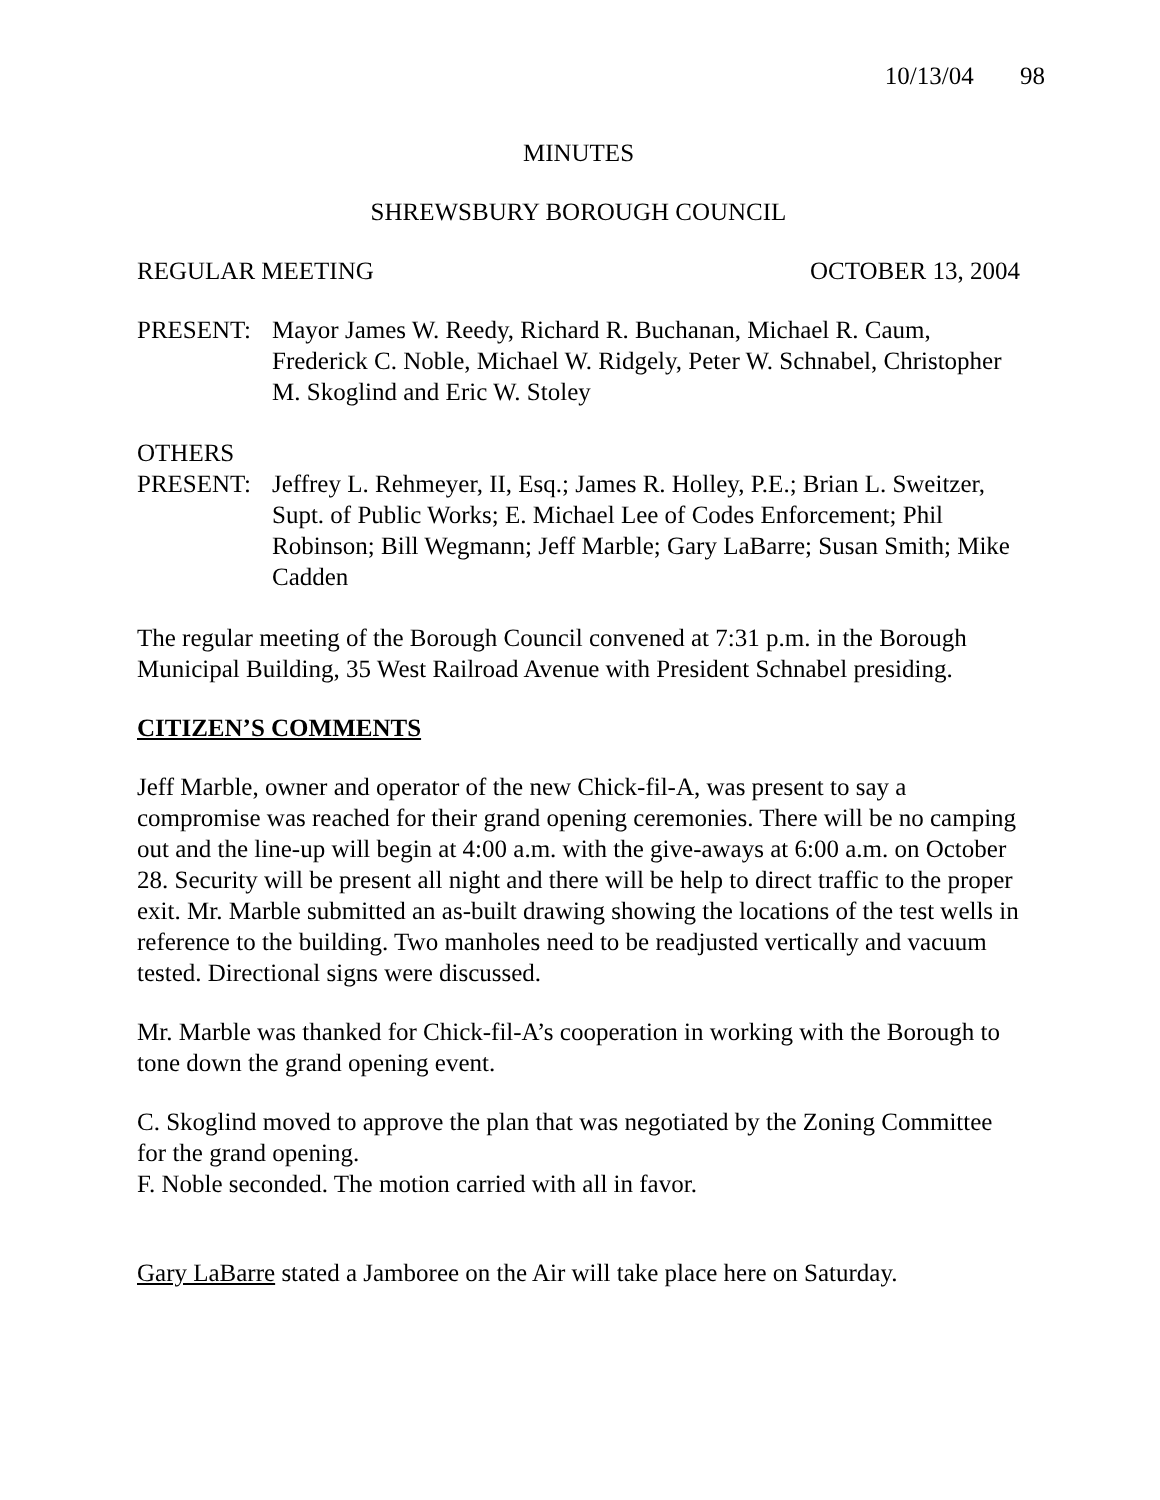10/13/04 98
MINUTES
SHREWSBURY BOROUGH COUNCIL
REGULAR MEETING OCTOBER 13, 2004
PRESENT: Mayor James W. Reedy, Richard R. Buchanan, Michael R. Caum, Frederick C. Noble, Michael W. Ridgely, Peter W. Schnabel, Christopher M. Skoglind and Eric W. Stoley
OTHERS
PRESENT: Jeffrey L. Rehmeyer, II, Esq.; James R. Holley, P.E.; Brian L. Sweitzer, Supt. of Public Works; E. Michael Lee of Codes Enforcement; Phil Robinson; Bill Wegmann; Jeff Marble; Gary LaBarre; Susan Smith; Mike Cadden
The regular meeting of the Borough Council convened at 7:31 p.m. in the Borough Municipal Building, 35 West Railroad Avenue with President Schnabel presiding.
CITIZEN’S COMMENTS
Jeff Marble, owner and operator of the new Chick-fil-A, was present to say a compromise was reached for their grand opening ceremonies. There will be no camping out and the line-up will begin at 4:00 a.m. with the give-aways at 6:00 a.m. on October 28. Security will be present all night and there will be help to direct traffic to the proper exit. Mr. Marble submitted an as-built drawing showing the locations of the test wells in reference to the building. Two manholes need to be readjusted vertically and vacuum tested. Directional signs were discussed.
Mr. Marble was thanked for Chick-fil-A’s cooperation in working with the Borough to tone down the grand opening event.
C. Skoglind moved to approve the plan that was negotiated by the Zoning Committee for the grand opening.
F. Noble seconded. The motion carried with all in favor.
Gary LaBarre stated a Jamboree on the Air will take place here on Saturday.